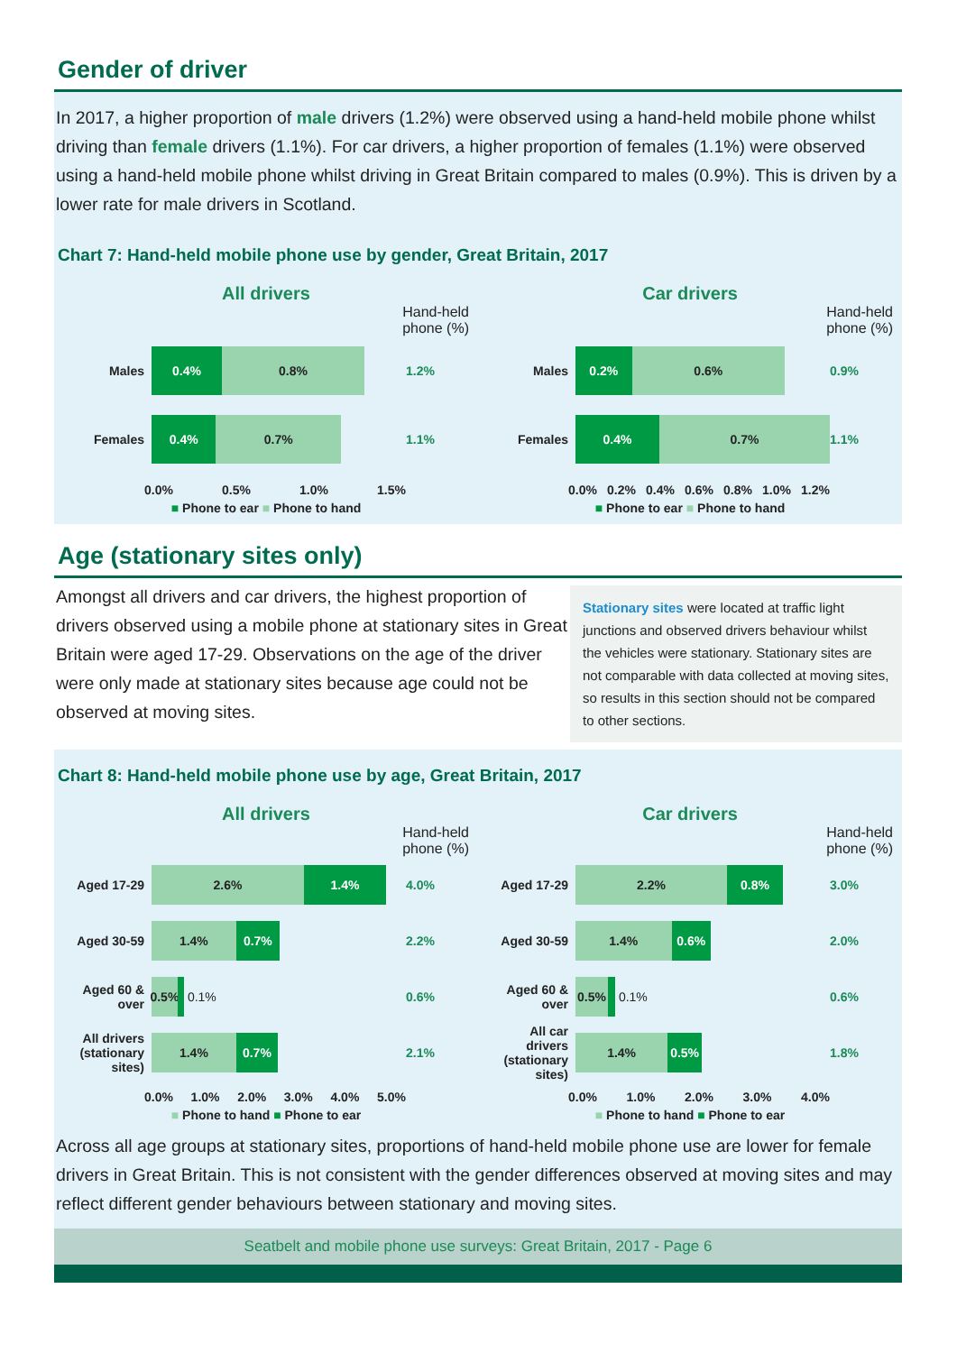Gender of driver
In 2017, a higher proportion of male drivers (1.2%) were observed using a hand-held mobile phone whilst driving than female drivers (1.1%). For car drivers, a higher proportion of females (1.1%) were observed using a hand-held mobile phone whilst driving in Great Britain compared to males (0.9%). This is driven by a lower rate for male drivers in Scotland.
Chart 7: Hand-held mobile phone use by gender, Great Britain, 2017
All drivers
Hand-held
phone (%)
Males
0.4% 0.8%
1.2%
Females
0.4% 0.7%
1.1%
0.0% 0.5% 1.0% 1.5%
■ Phone to ear ■ Phone to hand
Car drivers
Hand-held
phone (%)
Males
0.2% 0.6%
0.9%
Females
0.4% 0.7%
1.1%
0.0% 0.2% 0.4% 0.6% 0.8% 1.0% 1.2%
■ Phone to ear ■ Phone to hand
Age (stationary sites only)
Amongst all drivers and car drivers, the highest proportion of drivers observed using a mobile phone at stationary sites in Great Britain were aged 17-29. Observations on the age of the driver were only made at stationary sites because age could not be observed at moving sites.
Stationary sites were located at traffic light junctions and observed drivers behaviour whilst the vehicles were stationary. Stationary sites are not comparable with data collected at moving sites, so results in this section should not be compared to other sections.
Chart 8: Hand-held mobile phone use by age, Great Britain, 2017
All drivers
Hand-held
phone (%)
Aged 17-29
2.6% 1.4%
4.0%
Aged 30-59
1.4% 0.7%
2.2%
Aged 60 & over
0.5%
0.1% 0.6%
All drivers (stationary sites)
1.4% 0.7%
2.1%
0.0% 1.0% 2.0% 3.0% 4.0% 5.0%
■ Phone to hand ■ Phone to ear
Car drivers
Hand-held
phone (%)
Aged 17-29
2.2% 0.8%
3.0%
Aged 30-59
1.4% 0.6%
2.0%
Aged 60 & over
0.5%
0.1% 0.6%
All car drivers (stationary sites)
1.4% 0.5%
1.8%
0.0% 1.0% 2.0% 3.0% 4.0%
■ Phone to hand ■ Phone to ear
Across all age groups at stationary sites, proportions of hand-held mobile phone use are lower for female drivers in Great Britain. This is not consistent with the gender differences observed at moving sites and may reflect different gender behaviours between stationary and moving sites.
Seatbelt and mobile phone use surveys: Great Britain, 2017 - Page 6